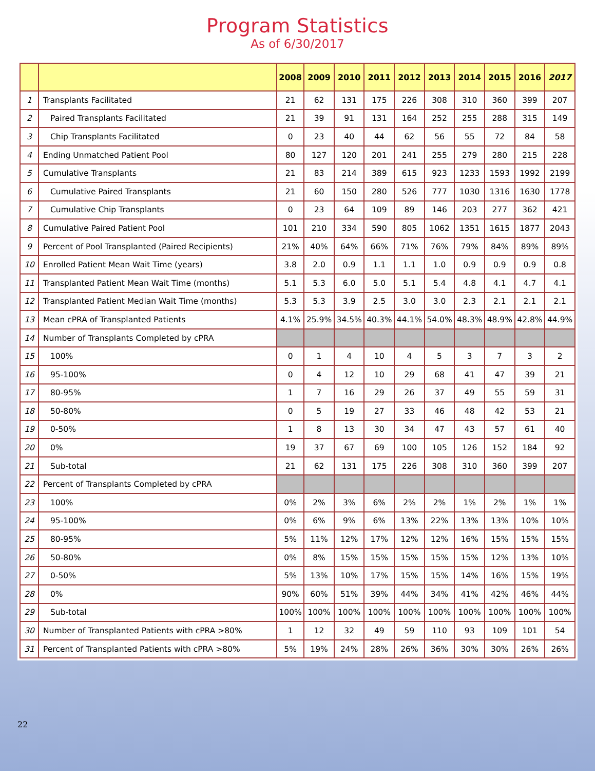Program Statistics
As of 6/30/2017
| | | 2008 | 2009 | 2010 | 2011 | 2012 | 2013 | 2014 | 2015 | 2016 | 2017 |
| --- | --- | --- | --- | --- | --- | --- | --- | --- | --- | --- | --- |
| 1 | Transplants Facilitated | 21 | 62 | 131 | 175 | 226 | 308 | 310 | 360 | 399 | 207 |
| 2 | Paired Transplants Facilitated | 21 | 39 | 91 | 131 | 164 | 252 | 255 | 288 | 315 | 149 |
| 3 | Chip Transplants Facilitated | 0 | 23 | 40 | 44 | 62 | 56 | 55 | 72 | 84 | 58 |
| 4 | Ending Unmatched Patient Pool | 80 | 127 | 120 | 201 | 241 | 255 | 279 | 280 | 215 | 228 |
| 5 | Cumulative Transplants | 21 | 83 | 214 | 389 | 615 | 923 | 1233 | 1593 | 1992 | 2199 |
| 6 | Cumulative Paired Transplants | 21 | 60 | 150 | 280 | 526 | 777 | 1030 | 1316 | 1630 | 1778 |
| 7 | Cumulative Chip Transplants | 0 | 23 | 64 | 109 | 89 | 146 | 203 | 277 | 362 | 421 |
| 8 | Cumulative Paired Patient Pool | 101 | 210 | 334 | 590 | 805 | 1062 | 1351 | 1615 | 1877 | 2043 |
| 9 | Percent of Pool Transplanted (Paired Recipients) | 21% | 40% | 64% | 66% | 71% | 76% | 79% | 84% | 89% | 89% |
| 10 | Enrolled Patient Mean Wait Time (years) | 3.8 | 2.0 | 0.9 | 1.1 | 1.1 | 1.0 | 0.9 | 0.9 | 0.9 | 0.8 |
| 11 | Transplanted Patient Mean Wait Time (months) | 5.1 | 5.3 | 6.0 | 5.0 | 5.1 | 5.4 | 4.8 | 4.1 | 4.7 | 4.1 |
| 12 | Transplanted Patient Median Wait Time (months) | 5.3 | 5.3 | 3.9 | 2.5 | 3.0 | 3.0 | 2.3 | 2.1 | 2.1 | 2.1 |
| 13 | Mean cPRA of Transplanted Patients | 4.1% | 25.9% | 34.5% | 40.3% | 44.1% | 54.0% | 48.3% | 48.9% | 42.8% | 44.9% |
| 14 | Number of Transplants Completed by cPRA | | | | | | | | | | |
| 15 | 100% | 0 | 1 | 4 | 10 | 4 | 5 | 3 | 7 | 3 | 2 |
| 16 | 95-100% | 0 | 4 | 12 | 10 | 29 | 68 | 41 | 47 | 39 | 21 |
| 17 | 80-95% | 1 | 7 | 16 | 29 | 26 | 37 | 49 | 55 | 59 | 31 |
| 18 | 50-80% | 0 | 5 | 19 | 27 | 33 | 46 | 48 | 42 | 53 | 21 |
| 19 | 0-50% | 1 | 8 | 13 | 30 | 34 | 47 | 43 | 57 | 61 | 40 |
| 20 | 0% | 19 | 37 | 67 | 69 | 100 | 105 | 126 | 152 | 184 | 92 |
| 21 | Sub-total | 21 | 62 | 131 | 175 | 226 | 308 | 310 | 360 | 399 | 207 |
| 22 | Percent of Transplants Completed by cPRA | | | | | | | | | | |
| 23 | 100% | 0% | 2% | 3% | 6% | 2% | 2% | 1% | 2% | 1% | 1% |
| 24 | 95-100% | 0% | 6% | 9% | 6% | 13% | 22% | 13% | 13% | 10% | 10% |
| 25 | 80-95% | 5% | 11% | 12% | 17% | 12% | 12% | 16% | 15% | 15% | 15% |
| 26 | 50-80% | 0% | 8% | 15% | 15% | 15% | 15% | 15% | 12% | 13% | 10% |
| 27 | 0-50% | 5% | 13% | 10% | 17% | 15% | 15% | 14% | 16% | 15% | 19% |
| 28 | 0% | 90% | 60% | 51% | 39% | 44% | 34% | 41% | 42% | 46% | 44% |
| 29 | Sub-total | 100% | 100% | 100% | 100% | 100% | 100% | 100% | 100% | 100% | 100% |
| 30 | Number of Transplanted Patients with cPRA >80% | 1 | 12 | 32 | 49 | 59 | 110 | 93 | 109 | 101 | 54 |
| 31 | Percent of Transplanted Patients with cPRA >80% | 5% | 19% | 24% | 28% | 26% | 36% | 30% | 30% | 26% | 26% |
22